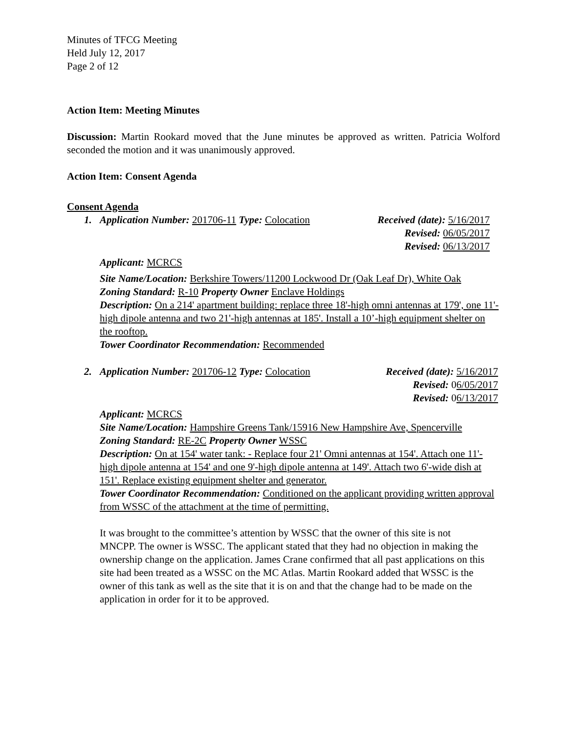Minutes of TFCG Meeting
Held July 12, 2017
Page 2 of 12
Action Item: Meeting Minutes
Discussion: Martin Rookard moved that the June minutes be approved as written. Patricia Wolford seconded the motion and it was unanimously approved.
Action Item: Consent Agenda
Consent Agenda
1. Application Number: 201706-11 Type: Colocation Received (date): 5/16/2017
Revised: 06/05/2017
Revised: 06/13/2017
Applicant: MCRCS
Site Name/Location: Berkshire Towers/11200 Lockwood Dr (Oak Leaf Dr), White Oak
Zoning Standard: R-10 Property Owner Enclave Holdings
Description: On a 214' apartment building: replace three 18'-high omni antennas at 179', one 11'-high dipole antenna and two 21'-high antennas at 185'. Install a 10’-high equipment shelter on the rooftop.
Tower Coordinator Recommendation: Recommended
2. Application Number: 201706-12 Type: Colocation Received (date): 5/16/2017
Revised: 06/05/2017
Revised: 06/13/2017
Applicant: MCRCS
Site Name/Location: Hampshire Greens Tank/15916 New Hampshire Ave, Spencerville
Zoning Standard: RE-2C Property Owner WSSC
Description: On at 154' water tank: - Replace four 21' Omni antennas at 154'. Attach one 11'-high dipole antenna at 154' and one 9'-high dipole antenna at 149'. Attach two 6'-wide dish at 151'. Replace existing equipment shelter and generator.
Tower Coordinator Recommendation: Conditioned on the applicant providing written approval from WSSC of the attachment at the time of permitting.
It was brought to the committee’s attention by WSSC that the owner of this site is not MNCPP. The owner is WSSC. The applicant stated that they had no objection in making the ownership change on the application. James Crane confirmed that all past applications on this site had been treated as a WSSC on the MC Atlas. Martin Rookard added that WSSC is the owner of this tank as well as the site that it is on and that the change had to be made on the application in order for it to be approved.